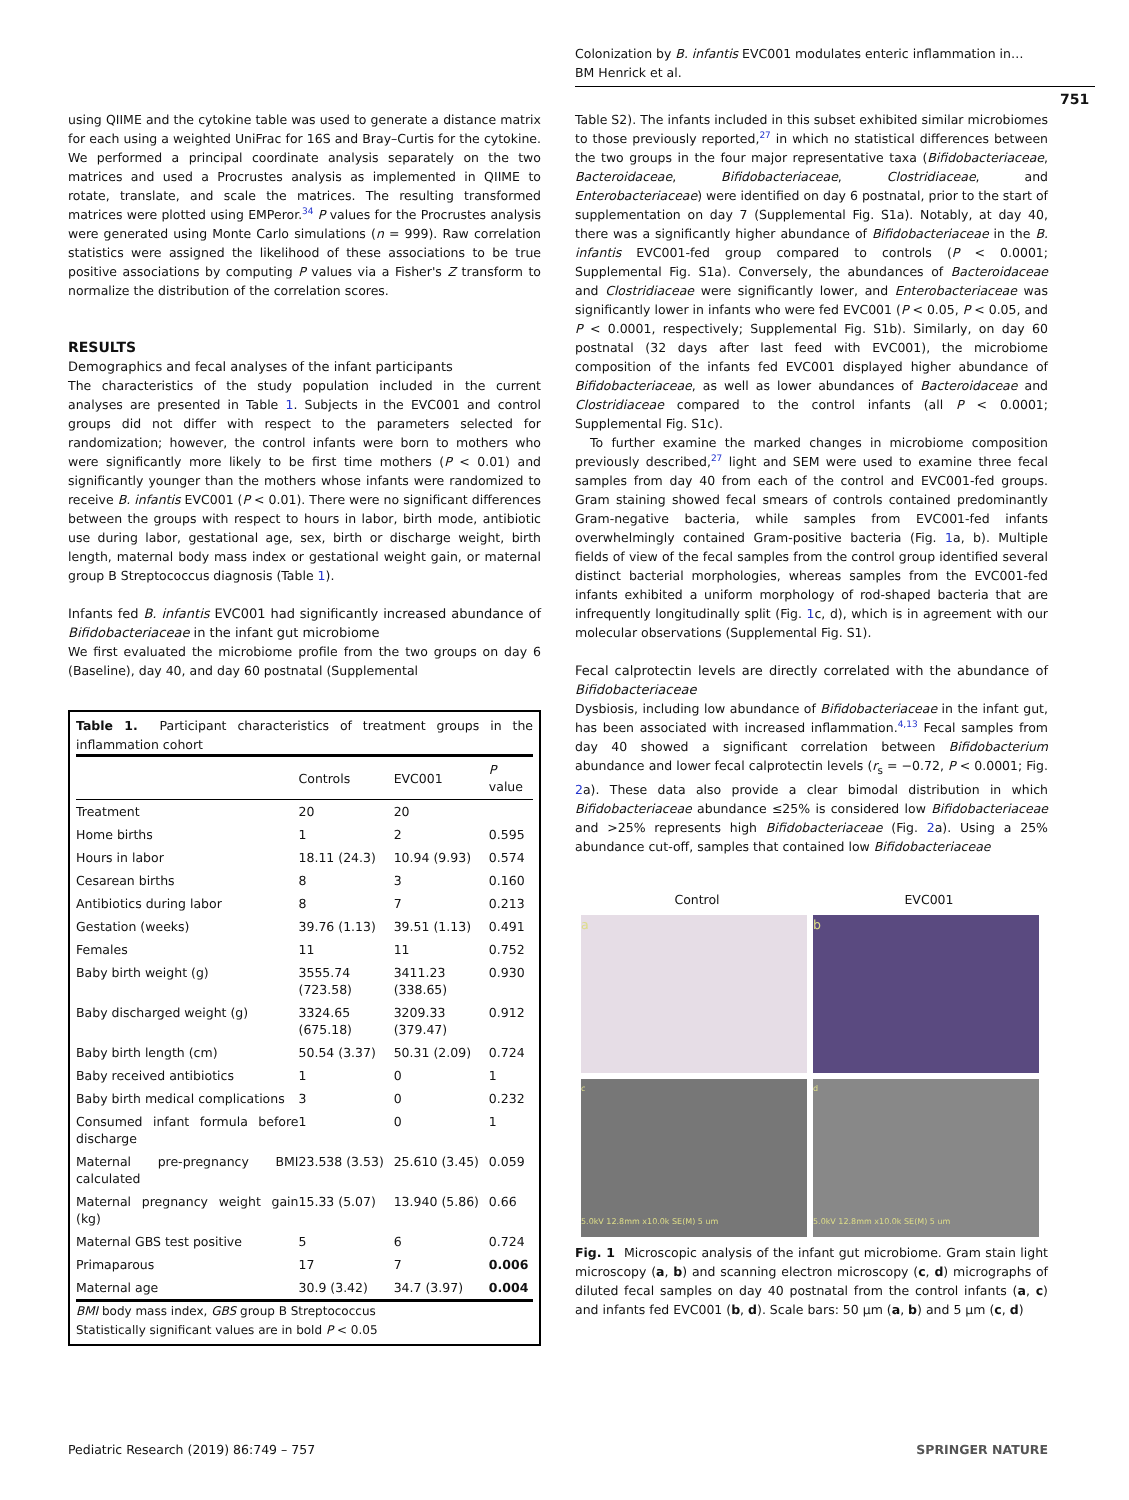Colonization by B. infantis EVC001 modulates enteric inflammation in…
BM Henrick et al.
751
using QIIME and the cytokine table was used to generate a distance matrix for each using a weighted UniFrac for 16S and Bray–Curtis for the cytokine. We performed a principal coordinate analysis separately on the two matrices and used a Procrustes analysis as implemented in QIIME to rotate, translate, and scale the matrices. The resulting transformed matrices were plotted using EMPeror.<sup>34</sup> P values for the Procrustes analysis were generated using Monte Carlo simulations (n = 999). Raw correlation statistics were assigned the likelihood of these associations to be true positive associations by computing P values via a Fisher's Z transform to normalize the distribution of the correlation scores.
RESULTS
Demographics and fecal analyses of the infant participants
The characteristics of the study population included in the current analyses are presented in Table 1. Subjects in the EVC001 and control groups did not differ with respect to the parameters selected for randomization; however, the control infants were born to mothers who were significantly more likely to be first time mothers (P < 0.01) and significantly younger than the mothers whose infants were randomized to receive B. infantis EVC001 (P < 0.01). There were no significant differences between the groups with respect to hours in labor, birth mode, antibiotic use during labor, gestational age, sex, birth or discharge weight, birth length, maternal body mass index or gestational weight gain, or maternal group B Streptococcus diagnosis (Table 1).
Infants fed B. infantis EVC001 had significantly increased abundance of Bifidobacteriaceae in the infant gut microbiome
We first evaluated the microbiome profile from the two groups on day 6 (Baseline), day 40, and day 60 postnatal (Supplemental
Table 1. Participant characteristics of treatment groups in the inflammation cohort
| | Controls | EVC001 | P value |
| --- | --- | --- | --- |
| Treatment | 20 | 20 | |
| Home births | 1 | 2 | 0.595 |
| Hours in labor | 18.11 (24.3) | 10.94 (9.93) | 0.574 |
| Cesarean births | 8 | 3 | 0.160 |
| Antibiotics during labor | 8 | 7 | 0.213 |
| Gestation (weeks) | 39.76 (1.13) | 39.51 (1.13) | 0.491 |
| Females | 11 | 11 | 0.752 |
| Baby birth weight (g) | 3555.74 (723.58) | 3411.23 (338.65) | 0.930 |
| Baby discharged weight (g) | 3324.65 (675.18) | 3209.33 (379.47) | 0.912 |
| Baby birth length (cm) | 50.54 (3.37) | 50.31 (2.09) | 0.724 |
| Baby received antibiotics | 1 | 0 | 1 |
| Baby birth medical complications | 3 | 0 | 0.232 |
| Consumed infant formula before discharge | 1 | 0 | 1 |
| Maternal pre-pregnancy BMI calculated | 23.538 (3.53) | 25.610 (3.45) | 0.059 |
| Maternal pregnancy weight gain (kg) | 15.33 (5.07) | 13.940 (5.86) | 0.66 |
| Maternal GBS test positive | 5 | 6 | 0.724 |
| Primaparous | 17 | 7 | 0.006 |
| Maternal age | 30.9 (3.42) | 34.7 (3.97) | 0.004 |
BMI body mass index, GBS group B Streptococcus
Statistically significant values are in bold P < 0.05
Table S2). The infants included in this subset exhibited similar microbiomes to those previously reported,<sup>27</sup> in which no statistical differences between the two groups in the four major representative taxa (Bifidobacteriaceae, Bacteroidaceae, Bifidobacteriaceae, Clostridiaceae, and Enterobacteriaceae) were identified on day 6 postnatal, prior to the start of supplementation on day 7 (Supplemental Fig. S1a). Notably, at day 40, there was a significantly higher abundance of Bifidobacteriaceae in the B. infantis EVC001-fed group compared to controls (P < 0.0001; Supplemental Fig. S1a). Conversely, the abundances of Bacteroidaceae and Clostridiaceae were significantly lower, and Enterobacteriaceae was significantly lower in infants who were fed EVC001 (P < 0.05, P < 0.05, and P < 0.0001, respectively; Supplemental Fig. S1b). Similarly, on day 60 postnatal (32 days after last feed with EVC001), the microbiome composition of the infants fed EVC001 displayed higher abundance of Bifidobacteriaceae, as well as lower abundances of Bacteroidaceae and Clostridiaceae compared to the control infants (all P < 0.0001; Supplemental Fig. S1c).
To further examine the marked changes in microbiome composition previously described,<sup>27</sup> light and SEM were used to examine three fecal samples from day 40 from each of the control and EVC001-fed groups. Gram staining showed fecal smears of controls contained predominantly Gram-negative bacteria, while samples from EVC001-fed infants overwhelmingly contained Gram-positive bacteria (Fig. 1a, b). Multiple fields of view of the fecal samples from the control group identified several distinct bacterial morphologies, whereas samples from the EVC001-fed infants exhibited a uniform morphology of rod-shaped bacteria that are infrequently longitudinally split (Fig. 1c, d), which is in agreement with our molecular observations (Supplemental Fig. S1).
Fecal calprotectin levels are directly correlated with the abundance of Bifidobacteriaceae
Dysbiosis, including low abundance of Bifidobacteriaceae in the infant gut, has been associated with increased inflammation.<sup>4,13</sup> Fecal samples from day 40 showed a significant correlation between Bifidobacterium abundance and lower fecal calprotectin levels (r<sub>s</sub> = −0.72, P < 0.0001; Fig. 2a). These data also provide a clear bimodal distribution in which Bifidobacteriaceae abundance ≤25% is considered low Bifidobacteriaceae and >25% represents high Bifidobacteriaceae (Fig. 2a). Using a 25% abundance cut-off, samples that contained low Bifidobacteriaceae
Control
EVC001
a
b
c
5.0kV 12.8mm x10.0k SE(M) 5 um
d
5.0kV 12.8mm x10.0k SE(M) 5 um
Fig. 1 Microscopic analysis of the infant gut microbiome. Gram stain light microscopy (a, b) and scanning electron microscopy (c, d) micrographs of diluted fecal samples on day 40 postnatal from the control infants (a, c) and infants fed EVC001 (b, d). Scale bars: 50 μm (a, b) and 5 μm (c, d)
Pediatric Research (2019) 86:749 – 757 SPRINGER NATURE